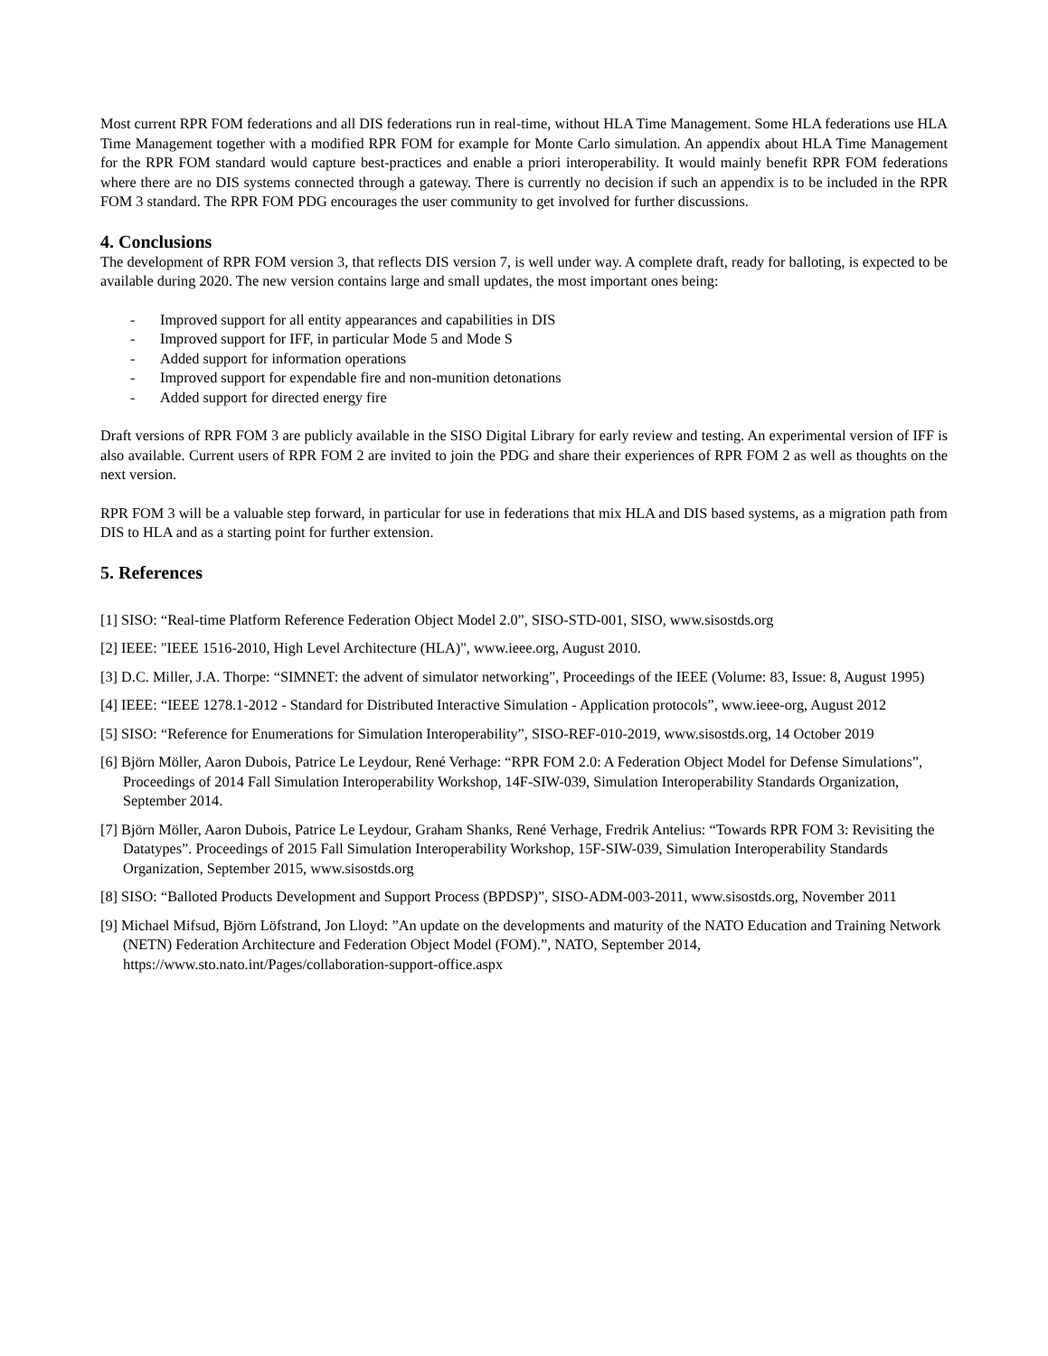Most current RPR FOM federations and all DIS federations run in real-time, without HLA Time Management. Some HLA federations use HLA Time Management together with a modified RPR FOM for example for Monte Carlo simulation. An appendix about HLA Time Management for the RPR FOM standard would capture best-practices and enable a priori interoperability. It would mainly benefit RPR FOM federations where there are no DIS systems connected through a gateway. There is currently no decision if such an appendix is to be included in the RPR FOM 3 standard. The RPR FOM PDG encourages the user community to get involved for further discussions.
4. Conclusions
The development of RPR FOM version 3, that reflects DIS version 7, is well under way. A complete draft, ready for balloting, is expected to be available during 2020. The new version contains large and small updates, the most important ones being:
- Improved support for all entity appearances and capabilities in DIS
- Improved support for IFF, in particular Mode 5 and Mode S
- Added support for information operations
- Improved support for expendable fire and non-munition detonations
- Added support for directed energy fire
Draft versions of RPR FOM 3 are publicly available in the SISO Digital Library for early review and testing. An experimental version of IFF is also available. Current users of RPR FOM 2 are invited to join the PDG and share their experiences of RPR FOM 2 as well as thoughts on the next version.
RPR FOM 3 will be a valuable step forward, in particular for use in federations that mix HLA and DIS based systems, as a migration path from DIS to HLA and as a starting point for further extension.
5. References
[1] SISO: “Real-time Platform Reference Federation Object Model 2.0”, SISO-STD-001, SISO, www.sisostds.org
[2] IEEE: "IEEE 1516-2010, High Level Architecture (HLA)", www.ieee.org, August 2010.
[3] D.C. Miller, J.A. Thorpe: “SIMNET: the advent of simulator networking”, Proceedings of the IEEE (Volume: 83, Issue: 8, August 1995)
[4] IEEE: “IEEE 1278.1-2012 - Standard for Distributed Interactive Simulation - Application protocols”, www.ieee-org, August 2012
[5] SISO: “Reference for Enumerations for Simulation Interoperability”, SISO-REF-010-2019, www.sisostds.org, 14 October 2019
[6] Björn Möller, Aaron Dubois, Patrice Le Leydour, René Verhage: “RPR FOM 2.0: A Federation Object Model for Defense Simulations”, Proceedings of 2014 Fall Simulation Interoperability Workshop, 14F-SIW-039, Simulation Interoperability Standards Organization, September 2014.
[7] Björn Möller, Aaron Dubois, Patrice Le Leydour, Graham Shanks, René Verhage, Fredrik Antelius: “Towards RPR FOM 3: Revisiting the Datatypes”. Proceedings of 2015 Fall Simulation Interoperability Workshop, 15F-SIW-039, Simulation Interoperability Standards Organization, September 2015, www.sisostds.org
[8] SISO: “Balloted Products Development and Support Process (BPDSP)”, SISO-ADM-003-2011, www.sisostds.org, November 2011
[9] Michael Mifsud, Björn Löfstrand, Jon Lloyd: ”An update on the developments and maturity of the NATO Education and Training Network (NETN) Federation Architecture and Federation Object Model (FOM).”, NATO, September 2014, https://www.sto.nato.int/Pages/collaboration-support-office.aspx